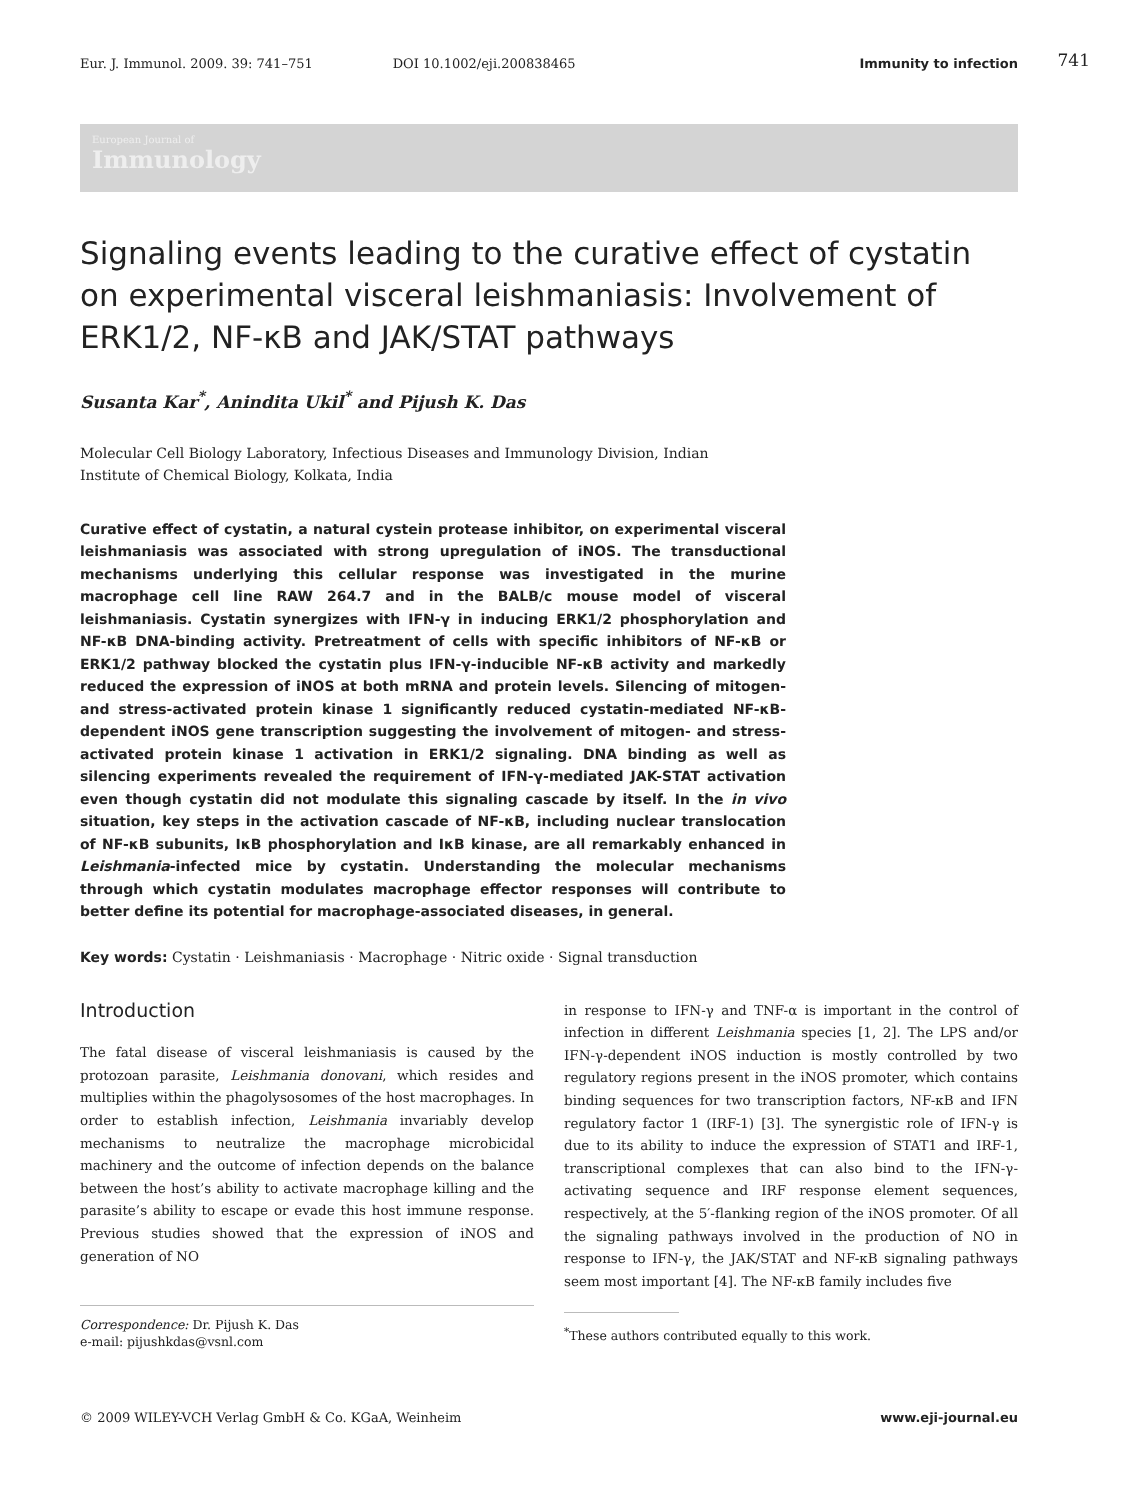Eur. J. Immunol. 2009. 39: 741–751 DOI 10.1002/eji.200838465 Immunity to infection
741
European Journal of
Immunology
Signaling events leading to the curative effect of cystatin on experimental visceral leishmaniasis: Involvement of ERK1/2, NF-κB and JAK/STAT pathways
Susanta Kar<sup>*</sup>, Anindita Ukil<sup>*</sup> and Pijush K. Das
Molecular Cell Biology Laboratory, Infectious Diseases and Immunology Division, Indian Institute of Chemical Biology, Kolkata, India
Curative effect of cystatin, a natural cystein protease inhibitor, on experimental visceral leishmaniasis was associated with strong upregulation of iNOS. The transductional mechanisms underlying this cellular response was investigated in the murine macrophage cell line RAW 264.7 and in the BALB/c mouse model of visceral leishmaniasis. Cystatin synergizes with IFN-γ in inducing ERK1/2 phosphorylation and NF-κB DNA-binding activity. Pretreatment of cells with specific inhibitors of NF-κB or ERK1/2 pathway blocked the cystatin plus IFN-γ-inducible NF-κB activity and markedly reduced the expression of iNOS at both mRNA and protein levels. Silencing of mitogen- and stress-activated protein kinase 1 significantly reduced cystatin-mediated NF-κB-dependent iNOS gene transcription suggesting the involvement of mitogen- and stress-activated protein kinase 1 activation in ERK1/2 signaling. DNA binding as well as silencing experiments revealed the requirement of IFN-γ-mediated JAK-STAT activation even though cystatin did not modulate this signaling cascade by itself. In the in vivo situation, key steps in the activation cascade of NF-κB, including nuclear translocation of NF-κB subunits, IκB phosphorylation and IκB kinase, are all remarkably enhanced in Leishmania-infected mice by cystatin. Understanding the molecular mechanisms through which cystatin modulates macrophage effector responses will contribute to better define its potential for macrophage-associated diseases, in general.
Key words: Cystatin · Leishmaniasis · Macrophage · Nitric oxide · Signal transduction
Introduction
The fatal disease of visceral leishmaniasis is caused by the protozoan parasite, Leishmania donovani, which resides and multiplies within the phagolysosomes of the host macrophages. In order to establish infection, Leishmania invariably develop mechanisms to neutralize the macrophage microbicidal machinery and the outcome of infection depends on the balance between the host’s ability to activate macrophage killing and the parasite’s ability to escape or evade this host immune response. Previous studies showed that the expression of iNOS and generation of NO
Correspondence: Dr. Pijush K. Das
e-mail: pijushkdas@vsnl.com
in response to IFN-γ and TNF-α is important in the control of infection in different Leishmania species [1, 2]. The LPS and/or IFN-γ-dependent iNOS induction is mostly controlled by two regulatory regions present in the iNOS promoter, which contains binding sequences for two transcription factors, NF-κB and IFN regulatory factor 1 (IRF-1) [3]. The synergistic role of IFN-γ is due to its ability to induce the expression of STAT1 and IRF-1, transcriptional complexes that can also bind to the IFN-γ-activating sequence and IRF response element sequences, respectively, at the 5′-flanking region of the iNOS promoter. Of all the signaling pathways involved in the production of NO in response to IFN-γ, the JAK/STAT and NF-κB signaling pathways seem most important [4]. The NF-κB family includes five
<sup>*</sup> These authors contributed equally to this work.
© 2009 WILEY-VCH Verlag GmbH & Co. KGaA, Weinheim www.eji-journal.eu